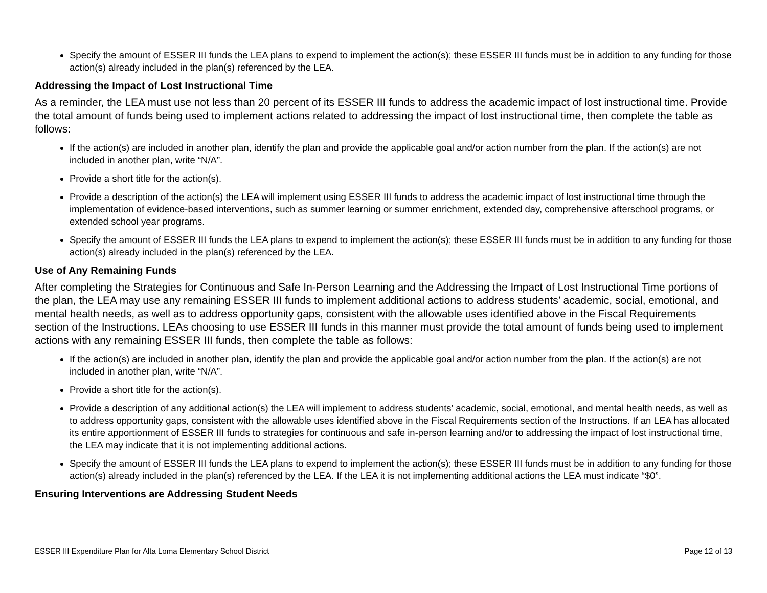Specify the amount of ESSER III funds the LEA plans to expend to implement the action(s); these ESSER III funds must be in addition to any funding for those action(s) already included in the plan(s) referenced by the LEA.
Addressing the Impact of Lost Instructional Time
As a reminder, the LEA must use not less than 20 percent of its ESSER III funds to address the academic impact of lost instructional time. Provide the total amount of funds being used to implement actions related to addressing the impact of lost instructional time, then complete the table as follows:
If the action(s) are included in another plan, identify the plan and provide the applicable goal and/or action number from the plan. If the action(s) are not included in another plan, write “N/A”.
Provide a short title for the action(s).
Provide a description of the action(s) the LEA will implement using ESSER III funds to address the academic impact of lost instructional time through the implementation of evidence-based interventions, such as summer learning or summer enrichment, extended day, comprehensive afterschool programs, or extended school year programs.
Specify the amount of ESSER III funds the LEA plans to expend to implement the action(s); these ESSER III funds must be in addition to any funding for those action(s) already included in the plan(s) referenced by the LEA.
Use of Any Remaining Funds
After completing the Strategies for Continuous and Safe In-Person Learning and the Addressing the Impact of Lost Instructional Time portions of the plan, the LEA may use any remaining ESSER III funds to implement additional actions to address students’ academic, social, emotional, and mental health needs, as well as to address opportunity gaps, consistent with the allowable uses identified above in the Fiscal Requirements section of the Instructions. LEAs choosing to use ESSER III funds in this manner must provide the total amount of funds being used to implement actions with any remaining ESSER III funds, then complete the table as follows:
If the action(s) are included in another plan, identify the plan and provide the applicable goal and/or action number from the plan. If the action(s) are not included in another plan, write “N/A”.
Provide a short title for the action(s).
Provide a description of any additional action(s) the LEA will implement to address students’ academic, social, emotional, and mental health needs, as well as to address opportunity gaps, consistent with the allowable uses identified above in the Fiscal Requirements section of the Instructions. If an LEA has allocated its entire apportionment of ESSER III funds to strategies for continuous and safe in-person learning and/or to addressing the impact of lost instructional time, the LEA may indicate that it is not implementing additional actions.
Specify the amount of ESSER III funds the LEA plans to expend to implement the action(s); these ESSER III funds must be in addition to any funding for those action(s) already included in the plan(s) referenced by the LEA. If the LEA it is not implementing additional actions the LEA must indicate “$0”.
Ensuring Interventions are Addressing Student Needs
ESSER III Expenditure Plan for Alta Loma Elementary School District Page 12 of 13